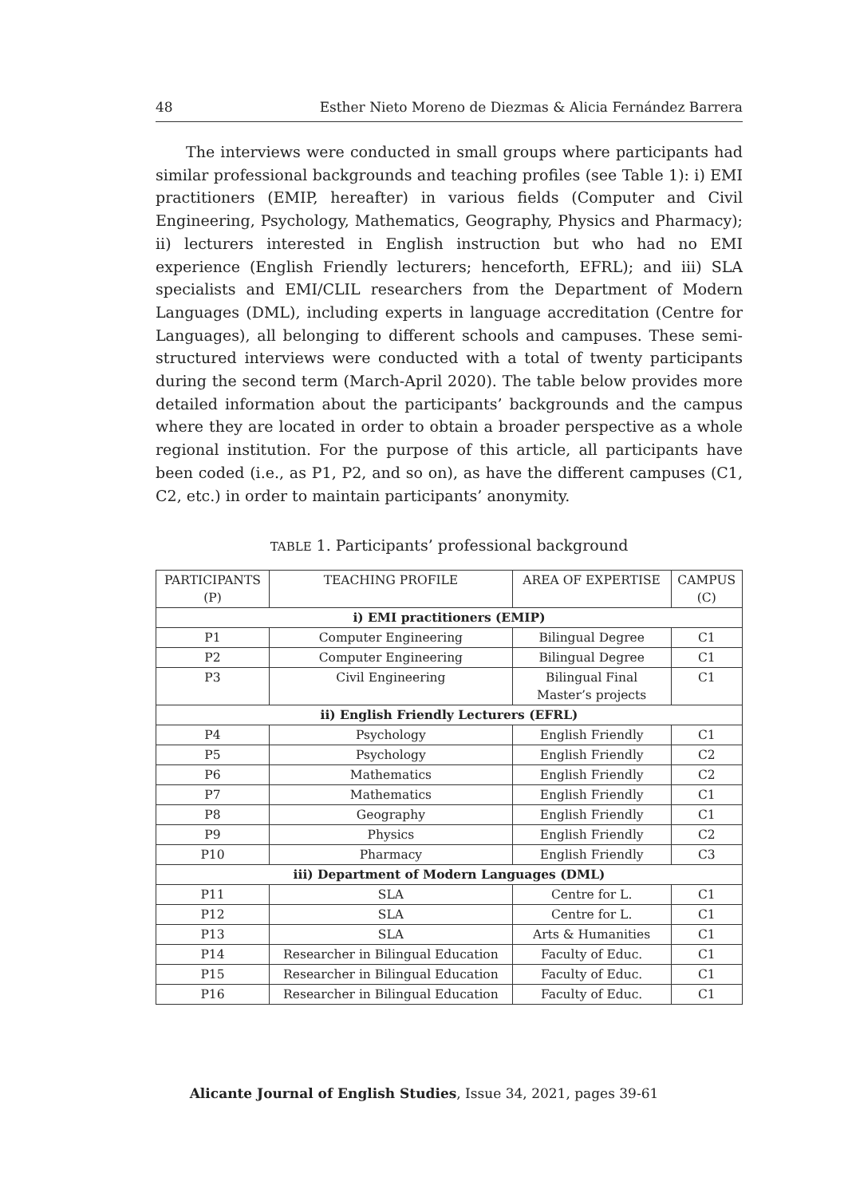48 Esther Nieto Moreno de Diezmas & Alicia Fernández Barrera
The interviews were conducted in small groups where participants had similar professional backgrounds and teaching profiles (see Table 1): i) EMI practitioners (EMIP, hereafter) in various fields (Computer and Civil Engineering, Psychology, Mathematics, Geography, Physics and Pharmacy); ii) lecturers interested in English instruction but who had no EMI experience (English Friendly lecturers; henceforth, EFRL); and iii) SLA specialists and EMI/CLIL researchers from the Department of Modern Languages (DML), including experts in language accreditation (Centre for Languages), all belonging to different schools and campuses. These semi-structured interviews were conducted with a total of twenty participants during the second term (March-April 2020). The table below provides more detailed information about the participants’ backgrounds and the campus where they are located in order to obtain a broader perspective as a whole regional institution. For the purpose of this article, all participants have been coded (i.e., as P1, P2, and so on), as have the different campuses (C1, C2, etc.) in order to maintain participants’ anonymity.
TABLE 1. Participants’ professional background
| PARTICIPANTS (P) | TEACHING PROFILE | AREA OF EXPERTISE | CAMPUS (C) |
| --- | --- | --- | --- |
| i) EMI practitioners (EMIP) | | | |
| P1 | Computer Engineering | Bilingual Degree | C1 |
| P2 | Computer Engineering | Bilingual Degree | C1 |
| P3 | Civil Engineering | Bilingual Final Master’s projects | C1 |
| ii) English Friendly Lecturers (EFRL) | | | |
| P4 | Psychology | English Friendly | C1 |
| P5 | Psychology | English Friendly | C2 |
| P6 | Mathematics | English Friendly | C2 |
| P7 | Mathematics | English Friendly | C1 |
| P8 | Geography | English Friendly | C1 |
| P9 | Physics | English Friendly | C2 |
| P10 | Pharmacy | English Friendly | C3 |
| iii) Department of Modern Languages (DML) | | | |
| P11 | SLA | Centre for L. | C1 |
| P12 | SLA | Centre for L. | C1 |
| P13 | SLA | Arts & Humanities | C1 |
| P14 | Researcher in Bilingual Education | Faculty of Educ. | C1 |
| P15 | Researcher in Bilingual Education | Faculty of Educ. | C1 |
| P16 | Researcher in Bilingual Education | Faculty of Educ. | C1 |
Alicante Journal of English Studies, Issue 34, 2021, pages 39-61